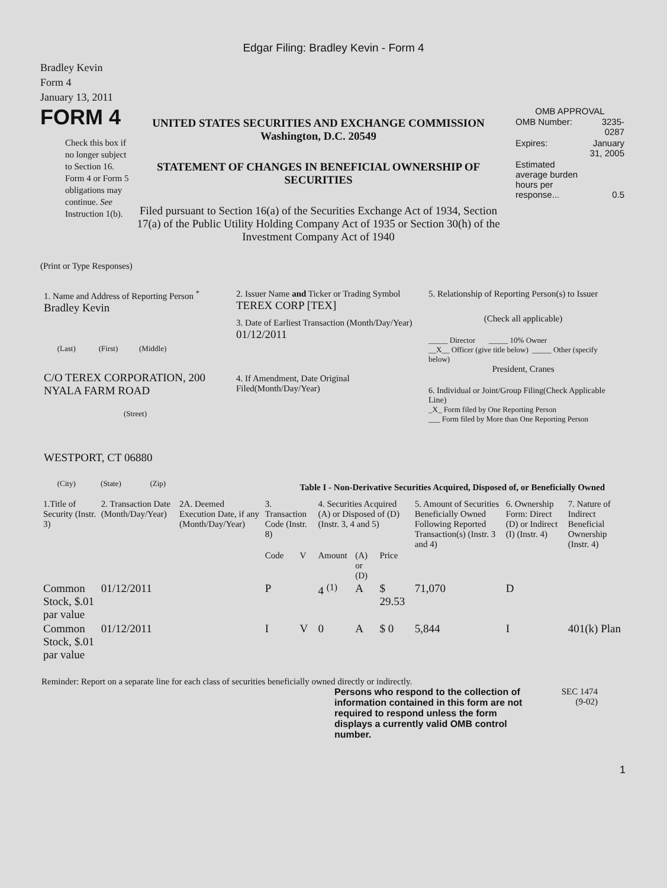Edgar Filing: Bradley Kevin - Form 4
Bradley Kevin
Form 4
January 13, 2011
FORM 4
Check this box if no longer subject to Section 16. Form 4 or Form 5 obligations may continue. See Instruction 1(b).
UNITED STATES SECURITIES AND EXCHANGE COMMISSION
Washington, D.C. 20549
STATEMENT OF CHANGES IN BENEFICIAL OWNERSHIP OF SECURITIES
Filed pursuant to Section 16(a) of the Securities Exchange Act of 1934, Section 17(a) of the Public Utility Holding Company Act of 1935 or Section 30(h) of the Investment Company Act of 1940
OMB APPROVAL
| OMB Number: | 3235-0287 |
| Expires: | January 31, 2005 |
| Estimated average burden hours per response... | 0.5 |
(Print or Type Responses)
1. Name and Address of Reporting Person <sup>*</sup>
Bradley Kevin
(Last) (First) (Middle)
C/O TEREX CORPORATION, 200 NYALA FARM ROAD
(Street)
WESTPORT, CT 06880
(City) (State) (Zip)
2. Issuer Name and Ticker or Trading Symbol
TEREX CORP [TEX]
3. Date of Earliest Transaction (Month/Day/Year)
01/12/2011
4. If Amendment, Date Original Filed(Month/Day/Year)
5. Relationship of Reporting Person(s) to Issuer
(Check all applicable)
_____ Director _____ 10% Owner
__X__ Officer (give title below) _____ Other (specify below)
President, Cranes
6. Individual or Joint/Group Filing(Check Applicable Line)
_X_ Form filed by One Reporting Person
___ Form filed by More than One Reporting Person
Table I - Non-Derivative Securities Acquired, Disposed of, or Beneficially Owned
| 1.Title of Security (Instr. 3) | 2. Transaction Date (Month/Day/Year) | 2A. Deemed Execution Date, if any (Month/Day/Year) | 3. Transaction Code (Instr. 8) | | 4. Securities Acquired (A) or Disposed of (D) (Instr. 3, 4 and 5) | | | 5. Amount of Securities Beneficially Owned Following Reported Transaction(s) (Instr. 3 and 4) | 6. Ownership Form: Direct (D) or Indirect (I) (Instr. 4) | 7. Nature of Indirect Beneficial Ownership (Instr. 4) |
| --- | --- | --- | --- | --- | --- | --- | --- | --- | --- | --- |
| | | | Code | V | Amount | (A) or (D) | Price | | | |
| Common Stock, $.01 par value | 01/12/2011 | | P | | 4 <sup>(1)</sup> | A | $ 29.53 | 71,070 | D | |
| Common Stock, $.01 par value | 01/12/2011 | | I | V | 0 | A | $ 0 | 5,844 | I | 401(k) Plan |
Reminder: Report on a separate line for each class of securities beneficially owned directly or indirectly.
Persons who respond to the collection of information contained in this form are not required to respond unless the form displays a currently valid OMB control number.
SEC 1474
(9-02)
1